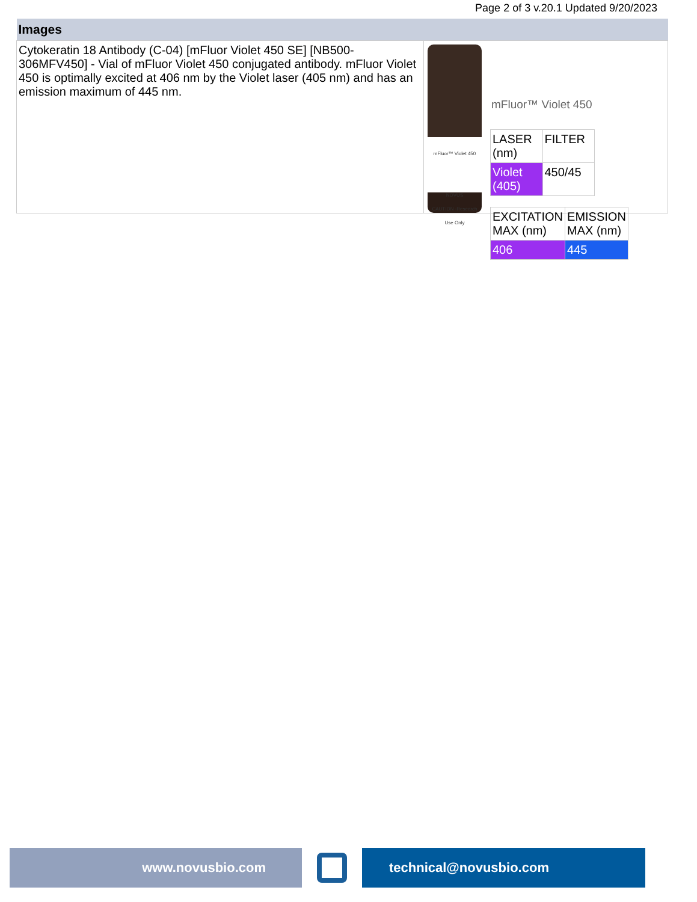Page 2 of 3 v.20.1 Updated 9/20/2023
| Images | |
| --- | --- |
| Cytokeratin 18 Antibody (C-04) [mFluor Violet 450 SE] [NB500-306MFV450] - Vial of mFluor Violet 450 conjugated antibody. mFluor Violet 450 is optimally excited at 406 nm by the Violet laser (405 nm) and has an emission maximum of 445 nm. | mFluor™ Violet 450 NOVUS CAUTION -Research Use Only mFluor™ Violet 450 / LASER (nm) / FILTER / / Violet (405) / 450/45 / / EXCITATION MAX (nm) / EMISSION MAX (nm) / / 406 / 445 / |
www.novusbio.com technical@novusbio.com